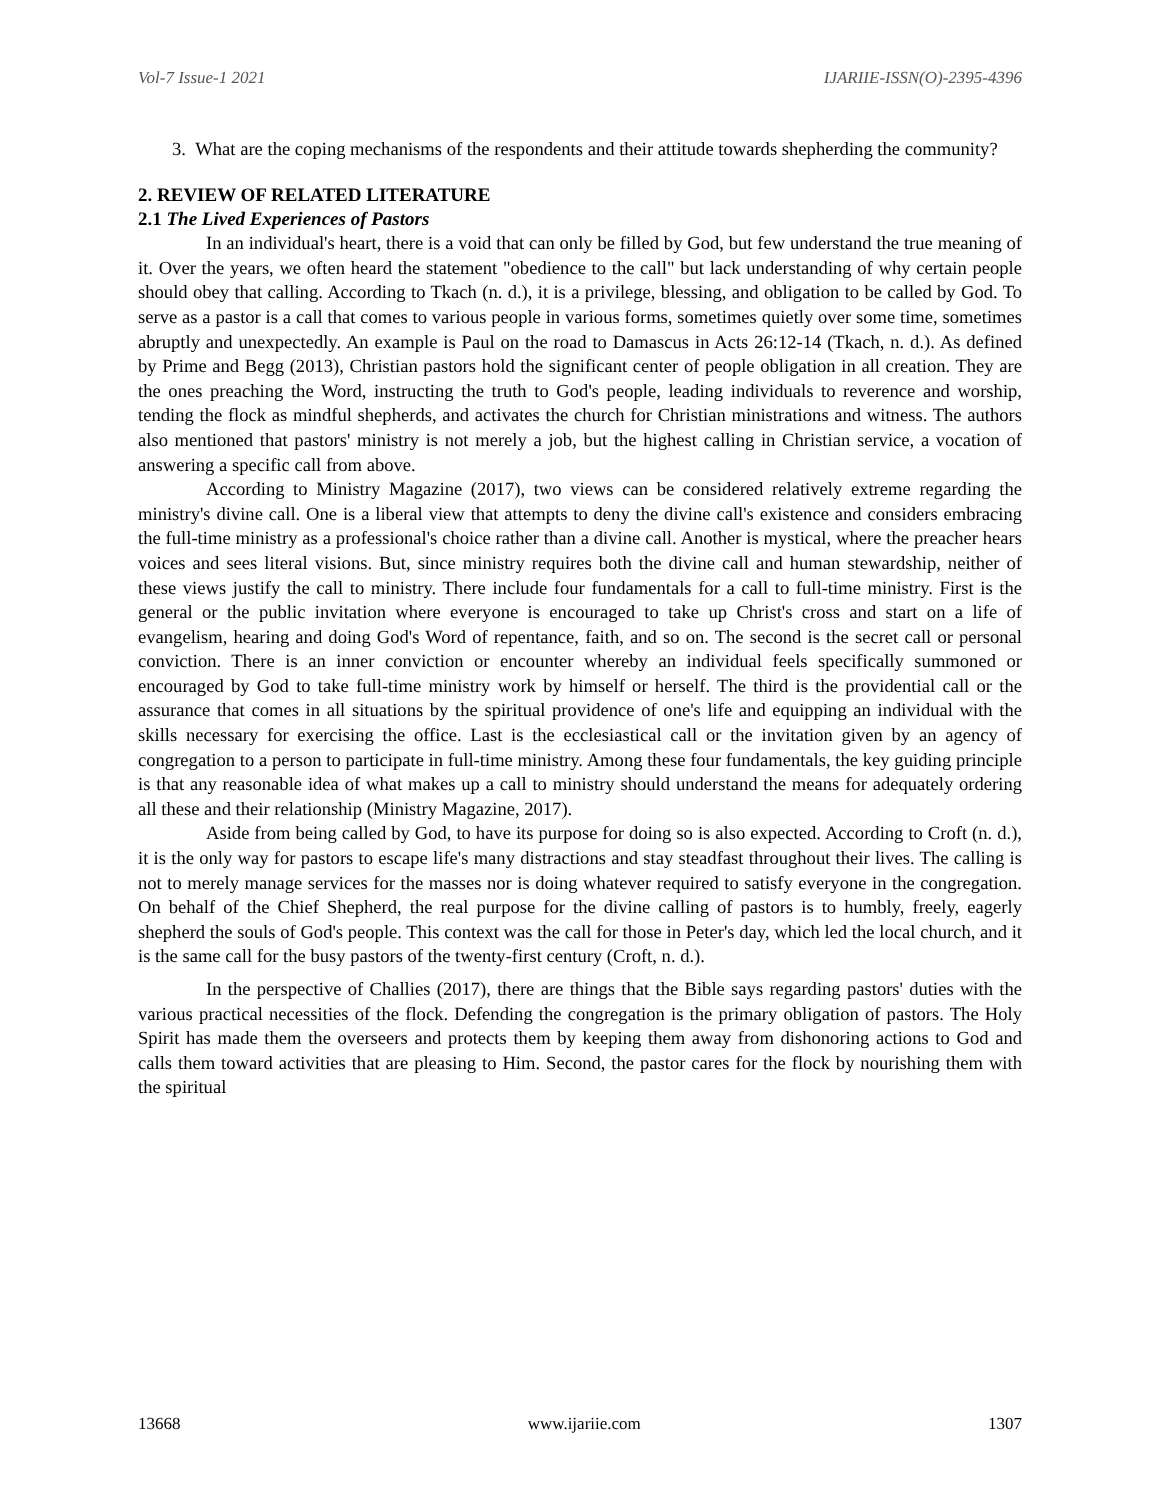Vol-7 Issue-1 2021 IJARIIE-ISSN(O)-2395-4396
3. What are the coping mechanisms of the respondents and their attitude towards shepherding the community?
2. REVIEW OF RELATED LITERATURE
2.1 The Lived Experiences of Pastors
In an individual's heart, there is a void that can only be filled by God, but few understand the true meaning of it. Over the years, we often heard the statement "obedience to the call" but lack understanding of why certain people should obey that calling. According to Tkach (n. d.), it is a privilege, blessing, and obligation to be called by God. To serve as a pastor is a call that comes to various people in various forms, sometimes quietly over some time, sometimes abruptly and unexpectedly. An example is Paul on the road to Damascus in Acts 26:12-14 (Tkach, n. d.). As defined by Prime and Begg (2013), Christian pastors hold the significant center of people obligation in all creation. They are the ones preaching the Word, instructing the truth to God's people, leading individuals to reverence and worship, tending the flock as mindful shepherds, and activates the church for Christian ministrations and witness. The authors also mentioned that pastors' ministry is not merely a job, but the highest calling in Christian service, a vocation of answering a specific call from above.
According to Ministry Magazine (2017), two views can be considered relatively extreme regarding the ministry's divine call. One is a liberal view that attempts to deny the divine call's existence and considers embracing the full-time ministry as a professional's choice rather than a divine call. Another is mystical, where the preacher hears voices and sees literal visions. But, since ministry requires both the divine call and human stewardship, neither of these views justify the call to ministry. There include four fundamentals for a call to full-time ministry. First is the general or the public invitation where everyone is encouraged to take up Christ's cross and start on a life of evangelism, hearing and doing God's Word of repentance, faith, and so on. The second is the secret call or personal conviction. There is an inner conviction or encounter whereby an individual feels specifically summoned or encouraged by God to take full-time ministry work by himself or herself. The third is the providential call or the assurance that comes in all situations by the spiritual providence of one's life and equipping an individual with the skills necessary for exercising the office. Last is the ecclesiastical call or the invitation given by an agency of congregation to a person to participate in full-time ministry. Among these four fundamentals, the key guiding principle is that any reasonable idea of what makes up a call to ministry should understand the means for adequately ordering all these and their relationship (Ministry Magazine, 2017).
Aside from being called by God, to have its purpose for doing so is also expected. According to Croft (n. d.), it is the only way for pastors to escape life's many distractions and stay steadfast throughout their lives. The calling is not to merely manage services for the masses nor is doing whatever required to satisfy everyone in the congregation. On behalf of the Chief Shepherd, the real purpose for the divine calling of pastors is to humbly, freely, eagerly shepherd the souls of God's people. This context was the call for those in Peter's day, which led the local church, and it is the same call for the busy pastors of the twenty-first century (Croft, n. d.).
In the perspective of Challies (2017), there are things that the Bible says regarding pastors' duties with the various practical necessities of the flock. Defending the congregation is the primary obligation of pastors. The Holy Spirit has made them the overseers and protects them by keeping them away from dishonoring actions to God and calls them toward activities that are pleasing to Him. Second, the pastor cares for the flock by nourishing them with the spiritual
13668 www.ijariie.com 1307